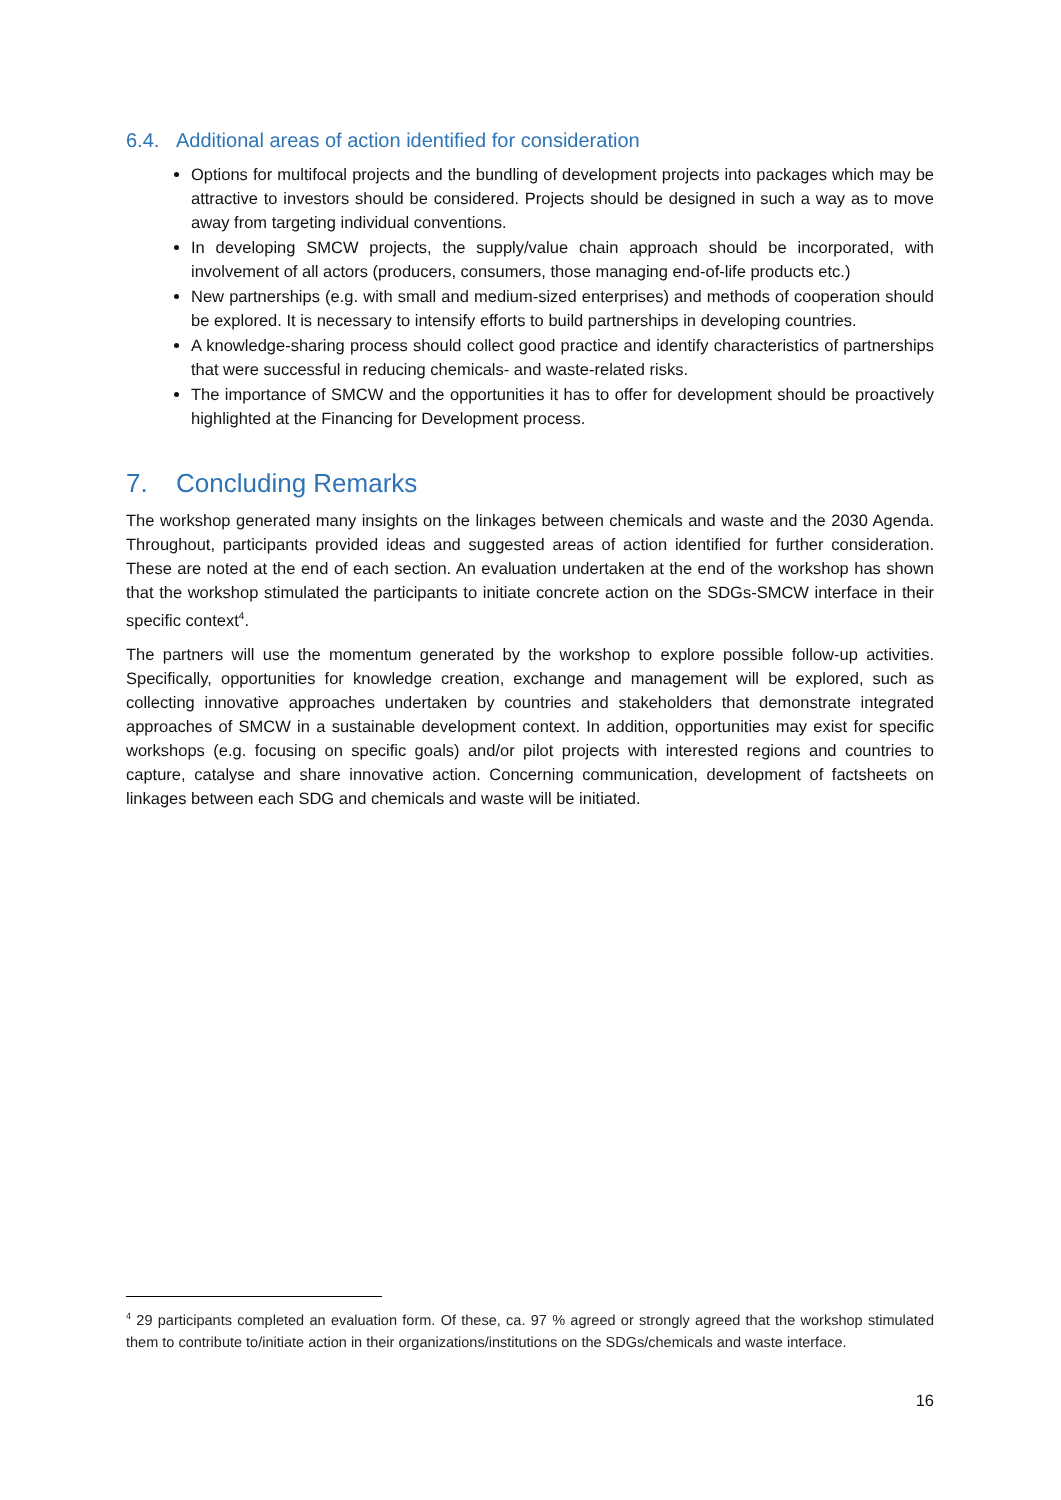6.4. Additional areas of action identified for consideration
Options for multifocal projects and the bundling of development projects into packages which may be attractive to investors should be considered. Projects should be designed in such a way as to move away from targeting individual conventions.
In developing SMCW projects, the supply/value chain approach should be incorporated, with involvement of all actors (producers, consumers, those managing end-of-life products etc.)
New partnerships (e.g. with small and medium-sized enterprises) and methods of cooperation should be explored. It is necessary to intensify efforts to build partnerships in developing countries.
A knowledge-sharing process should collect good practice and identify characteristics of partnerships that were successful in reducing chemicals- and waste-related risks.
The importance of SMCW and the opportunities it has to offer for development should be proactively highlighted at the Financing for Development process.
7. Concluding Remarks
The workshop generated many insights on the linkages between chemicals and waste and the 2030 Agenda. Throughout, participants provided ideas and suggested areas of action identified for further consideration. These are noted at the end of each section. An evaluation undertaken at the end of the workshop has shown that the workshop stimulated the participants to initiate concrete action on the SDGs-SMCW interface in their specific context<sup>4</sup>.
The partners will use the momentum generated by the workshop to explore possible follow-up activities. Specifically, opportunities for knowledge creation, exchange and management will be explored, such as collecting innovative approaches undertaken by countries and stakeholders that demonstrate integrated approaches of SMCW in a sustainable development context. In addition, opportunities may exist for specific workshops (e.g. focusing on specific goals) and/or pilot projects with interested regions and countries to capture, catalyse and share innovative action. Concerning communication, development of factsheets on linkages between each SDG and chemicals and waste will be initiated.
<sup>4</sup> 29 participants completed an evaluation form. Of these, ca. 97 % agreed or strongly agreed that the workshop stimulated them to contribute to/initiate action in their organizations/institutions on the SDGs/chemicals and waste interface.
16